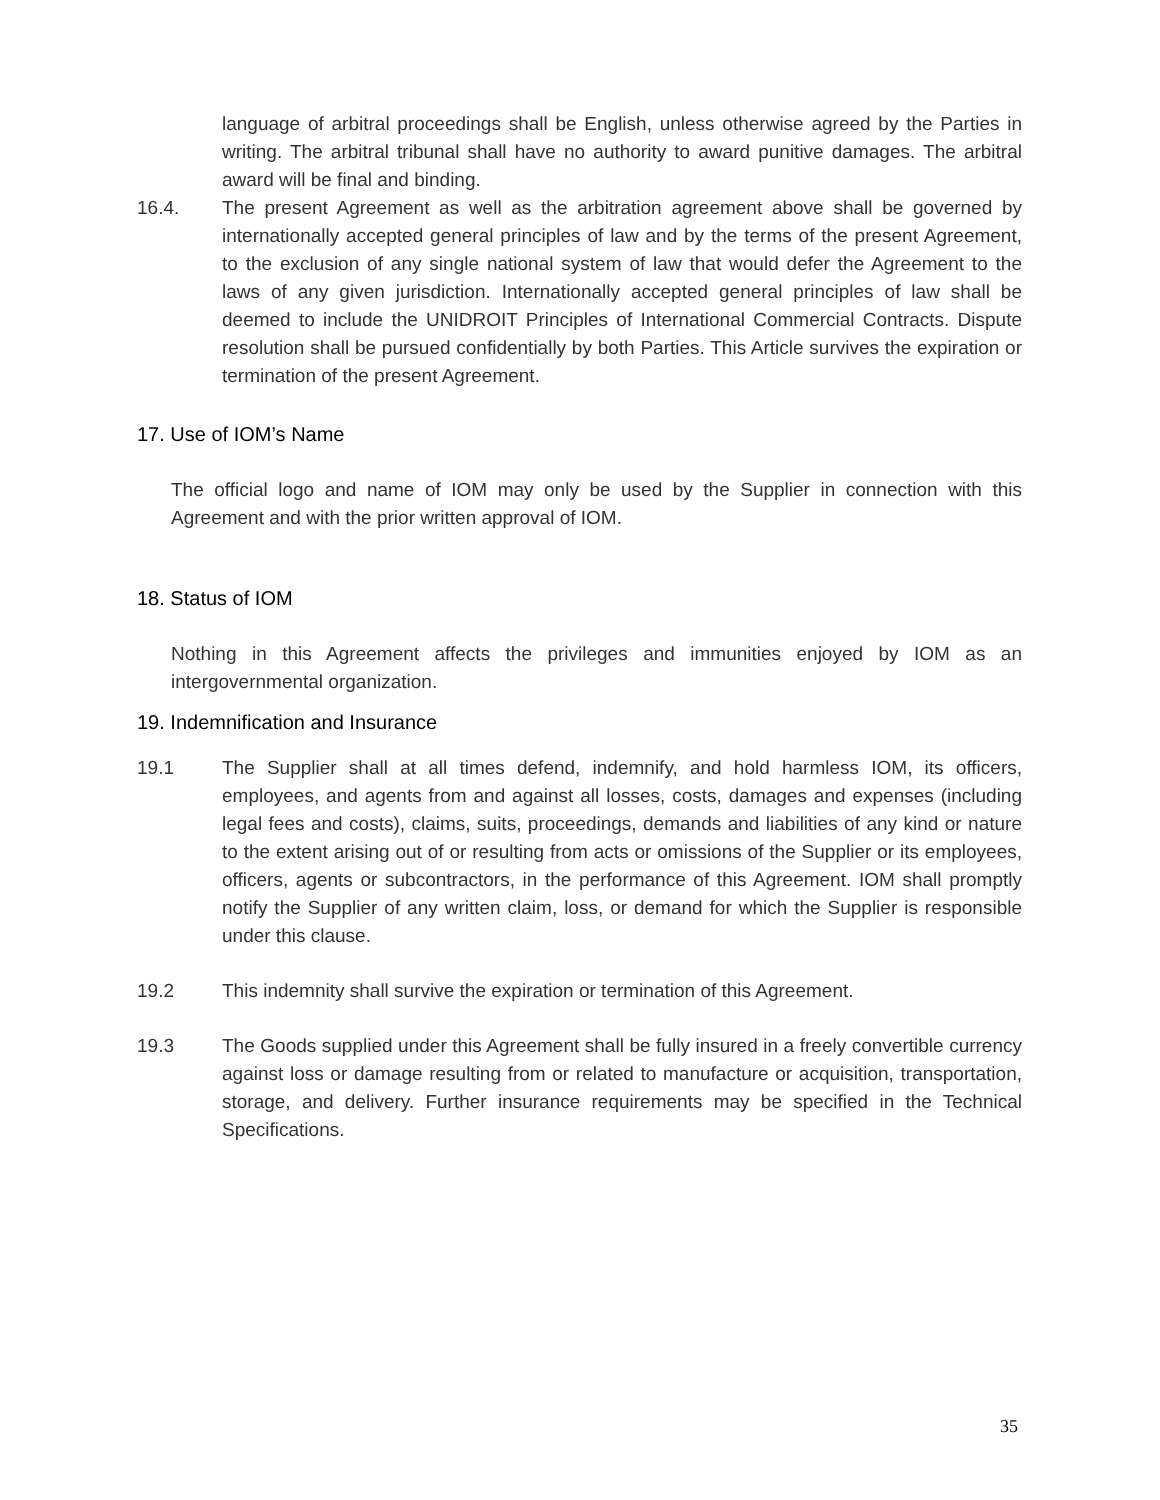language of arbitral proceedings shall be English, unless otherwise agreed by the Parties in writing. The arbitral tribunal shall have no authority to award punitive damages. The arbitral award will be final and binding.
16.4. The present Agreement as well as the arbitration agreement above shall be governed by internationally accepted general principles of law and by the terms of the present Agreement, to the exclusion of any single national system of law that would defer the Agreement to the laws of any given jurisdiction. Internationally accepted general principles of law shall be deemed to include the UNIDROIT Principles of International Commercial Contracts. Dispute resolution shall be pursued confidentially by both Parties. This Article survives the expiration or termination of the present Agreement.
17. Use of IOM’s Name
The official logo and name of IOM may only be used by the Supplier in connection with this Agreement and with the prior written approval of IOM.
18. Status of IOM
Nothing in this Agreement affects the privileges and immunities enjoyed by IOM as an intergovernmental organization.
19. Indemnification and Insurance
19.1 The Supplier shall at all times defend, indemnify, and hold harmless IOM, its officers, employees, and agents from and against all losses, costs, damages and expenses (including legal fees and costs), claims, suits, proceedings, demands and liabilities of any kind or nature to the extent arising out of or resulting from acts or omissions of the Supplier or its employees, officers, agents or subcontractors, in the performance of this Agreement. IOM shall promptly notify the Supplier of any written claim, loss, or demand for which the Supplier is responsible under this clause.
19.2 This indemnity shall survive the expiration or termination of this Agreement.
19.3 The Goods supplied under this Agreement shall be fully insured in a freely convertible currency against loss or damage resulting from or related to manufacture or acquisition, transportation, storage, and delivery. Further insurance requirements may be specified in the Technical Specifications.
35